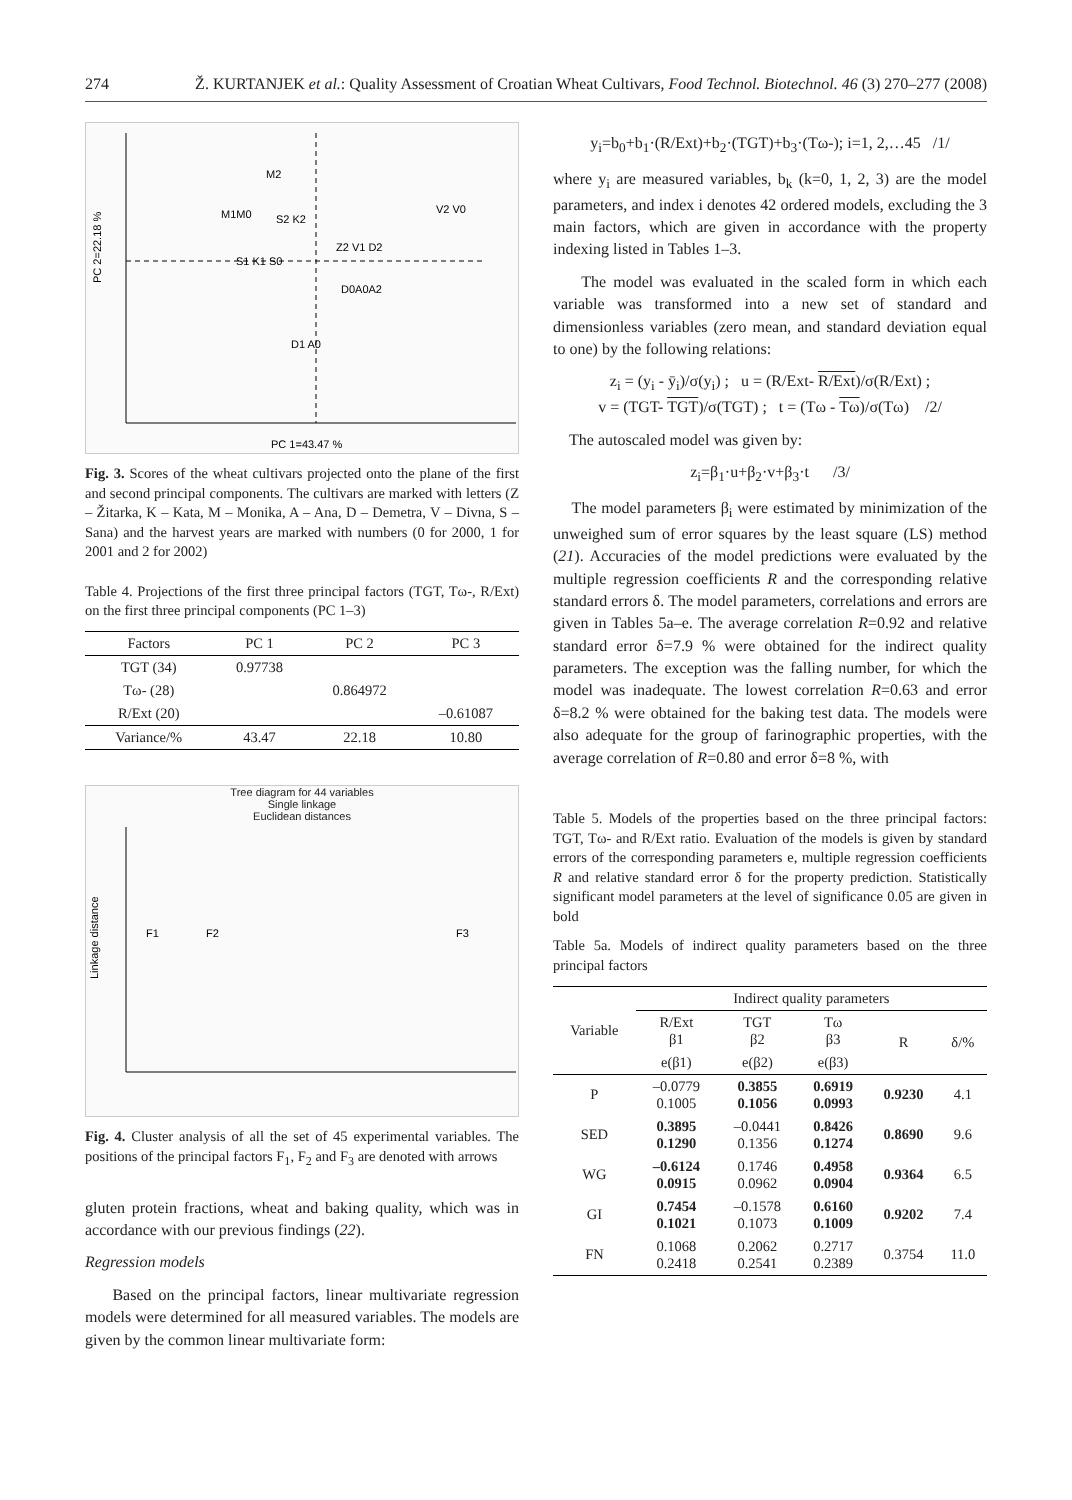274 Ž. KURTANJEK et al.: Quality Assessment of Croatian Wheat Cultivars, Food Technol. Biotechnol. 46 (3) 270–277 (2008)
PC 1=43.47 %
PC 2=22.18 %
M2
M1M0
S2 K2
V2 V0
Z2 V1 D2
S1 K1 S0
D0A0A2
D1 A0
Fig. 3. Scores of the wheat cultivars projected onto the plane of the first and second principal components. The cultivars are marked with letters (Z – Žitarka, K – Kata, M – Monika, A – Ana, D – Demetra, V – Divna, S – Sana) and the harvest years are marked with numbers (0 for 2000, 1 for 2001 and 2 for 2002)
Table 4. Projections of the first three principal factors (TGT, Tω-, R/Ext) on the first three principal components (PC 1–3)
| Factors | PC 1 | PC 2 | PC 3 |
| --- | --- | --- | --- |
| TGT (34) | 0.97738 | | |
| Tω- (28) | | 0.864972 | |
| R/Ext (20) | | | –0.61087 |
| Variance/% | 43.47 | 22.18 | 10.80 |
Tree diagram for 44 variables
Single linkage
Euclidean distances
F1
F2
F3
Linkage distance
Fig. 4. Cluster analysis of all the set of 45 experimental variables. The positions of the principal factors F<sub>1</sub>, F<sub>2</sub> and F<sub>3</sub> are denoted with arrows
gluten protein fractions, wheat and baking quality, which was in accordance with our previous findings (22).
Regression models
Based on the principal factors, linear multivariate regression models were determined for all measured variables. The models are given by the common linear multivariate form:
y<sub>i</sub>=b<sub>0</sub>+b<sub>1</sub>·(R/Ext)+b<sub>2</sub>·(TGT)+b<sub>3</sub>·(Tω-); i=1, 2,…45 /1/
where y<sub>i</sub> are measured variables, b<sub>k</sub> (k=0, 1, 2, 3) are the model parameters, and index i denotes 42 ordered models, excluding the 3 main factors, which are given in accordance with the property indexing listed in Tables 1–3.
The model was evaluated in the scaled form in which each variable was transformed into a new set of standard and dimensionless variables (zero mean, and standard deviation equal to one) by the following relations:
z<sub>i</sub> = (y<sub>i</sub> - ȳ<sub>i</sub>)/σ(y<sub>i</sub>) ; u = (R/Ext- R/Ext)/σ(R/Ext) ;
v = (TGT- TGT)/σ(TGT) ; t = (Tω - Tω)/σ(Tω) /2/
The autoscaled model was given by:
z<sub>i</sub>=β<sub>1</sub>·u+β<sub>2</sub>·v+β<sub>3</sub>·t /3/
The model parameters β<sub>i</sub> were estimated by minimization of the unweighed sum of error squares by the least square (LS) method (21). Accuracies of the model predictions were evaluated by the multiple regression coefficients R and the corresponding relative standard errors δ. The model parameters, correlations and errors are given in Tables 5a–e. The average correlation R=0.92 and relative standard error δ=7.9 % were obtained for the indirect quality parameters. The exception was the falling number, for which the model was inadequate. The lowest correlation R=0.63 and error δ=8.2 % were obtained for the baking test data. The models were also adequate for the group of farinographic properties, with the average correlation of R=0.80 and error δ=8 %, with
Table 5. Models of the properties based on the three principal factors: TGT, Tω- and R/Ext ratio. Evaluation of the models is given by standard errors of the corresponding parameters e, multiple regression coefficients R and relative standard error δ for the property prediction. Statistically significant model parameters at the level of significance 0.05 are given in bold
Table 5a. Models of indirect quality parameters based on the three principal factors
| Variable | Indirect quality parameters | | | | |
| --- | --- | --- | --- | --- | --- |
| | R/Ext β1 | TGT β2 | Tω β3 | R | δ/% |
| | e(β1) | e(β2) | e(β3) | | |
| P | –0.0779 0.1005 | 0.3855 0.1056 | 0.6919 0.0993 | 0.9230 | 4.1 |
| SED | 0.3895 0.1290 | –0.0441 0.1356 | 0.8426 0.1274 | 0.8690 | 9.6 |
| WG | –0.6124 0.0915 | 0.1746 0.0962 | 0.4958 0.0904 | 0.9364 | 6.5 |
| GI | 0.7454 0.1021 | –0.1578 0.1073 | 0.6160 0.1009 | 0.9202 | 7.4 |
| FN | 0.1068 0.2418 | 0.2062 0.2541 | 0.2717 0.2389 | 0.3754 | 11.0 |